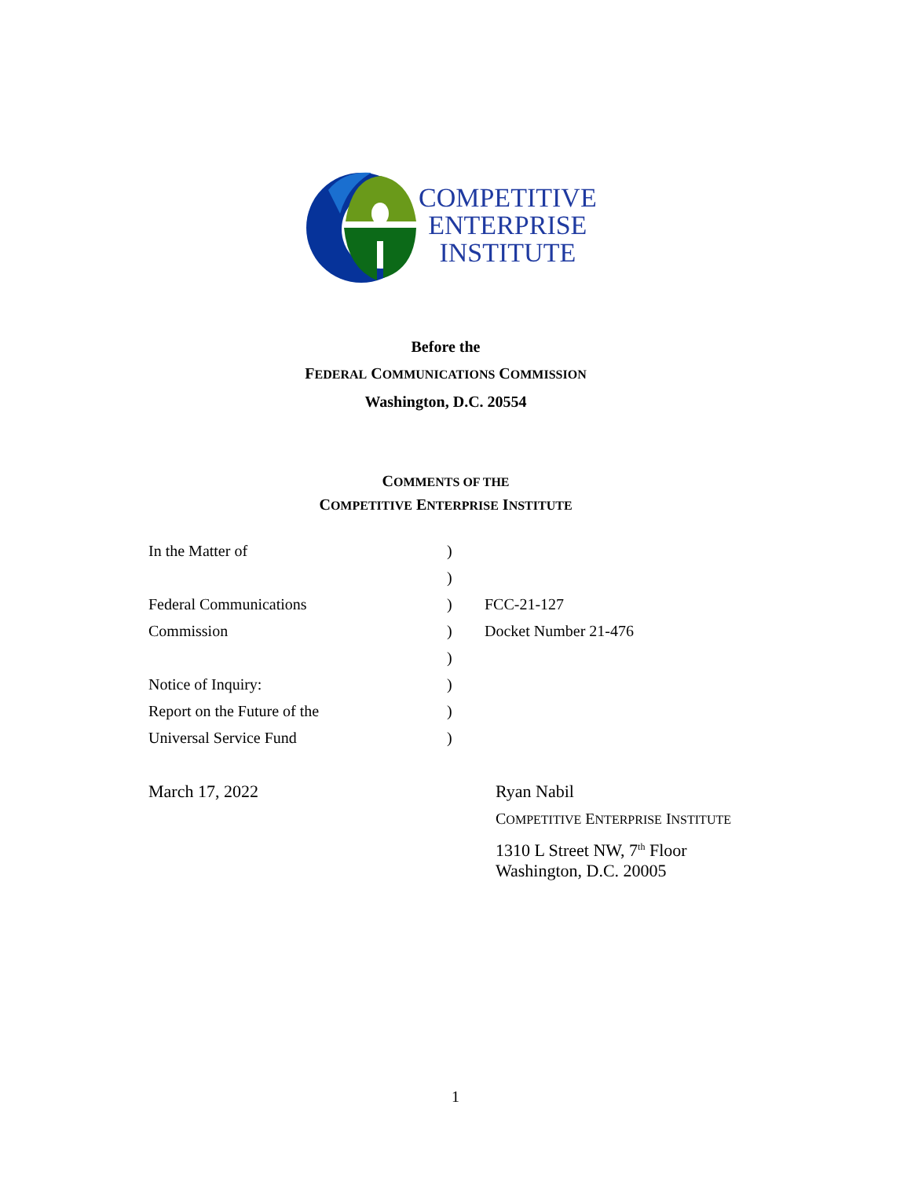COMPETITIVE
ENTERPRISE
INSTITUTE
Before the
FEDERAL COMMUNICATIONS COMMISSION
Washington, D.C. 20554
COMMENTS OF THE
COMPETITIVE ENTERPRISE INSTITUTE
| In the Matter of | ) | |
| | ) | |
| Federal Communications | ) | FCC-21-127 |
| Commission | ) | Docket Number 21-476 |
| | ) | |
| Notice of Inquiry: | ) | |
| Report on the Future of the | ) | |
| Universal Service Fund | ) | |
March 17, 2022
Ryan Nabil
COMPETITIVE ENTERPRISE INSTITUTE
1310 L Street NW, 7<sup>th</sup> Floor
Washington, D.C. 20005
1